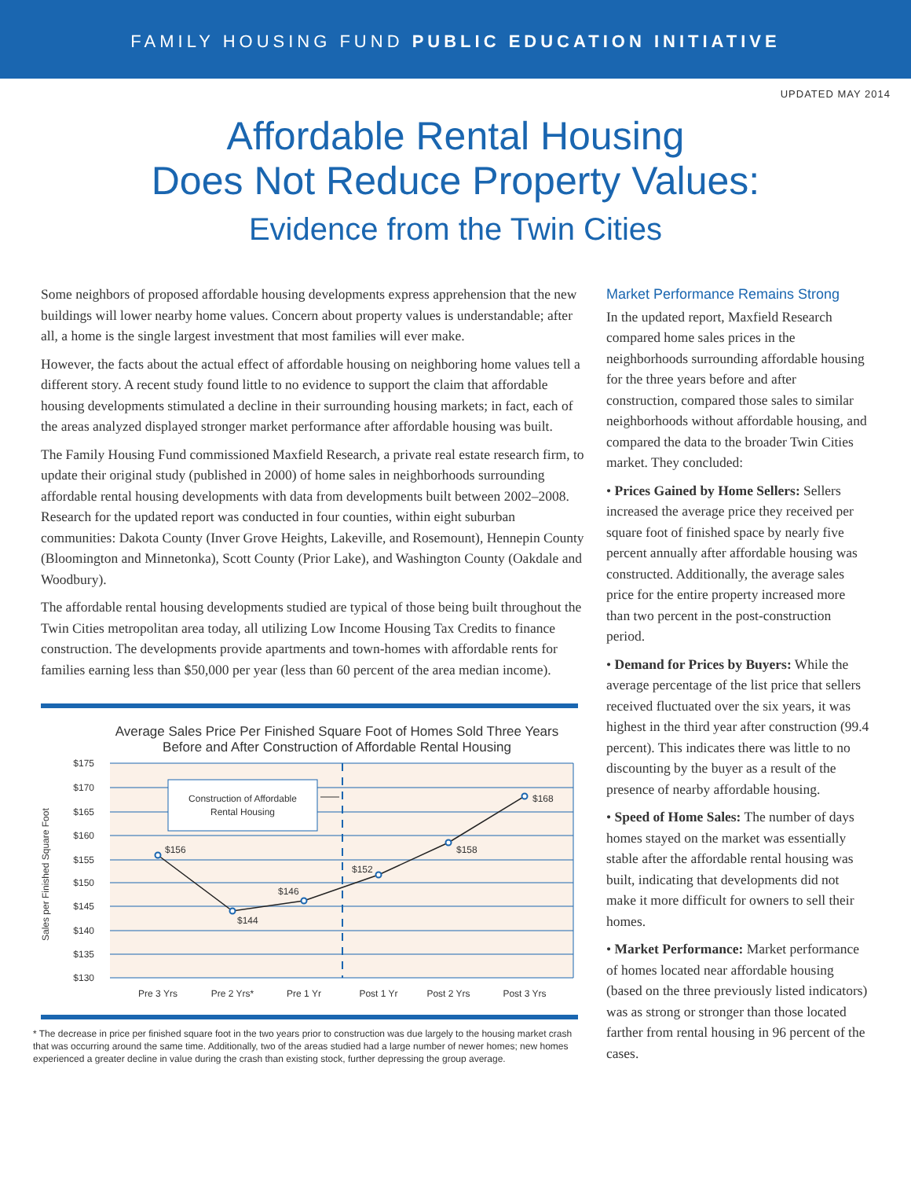FAMILY HOUSING FUND PUBLIC EDUCATION INITIATIVE
UPDATED MAY 2014
Affordable Rental Housing
Does Not Reduce Property Values:
Evidence from the Twin Cities
Some neighbors of proposed affordable housing developments express apprehension that the new buildings will lower nearby home values. Concern about property values is understandable; after all, a home is the single largest investment that most families will ever make.
However, the facts about the actual effect of affordable housing on neighboring home values tell a different story. A recent study found little to no evidence to support the claim that affordable housing developments stimulated a decline in their surrounding housing markets; in fact, each of the areas analyzed displayed stronger market performance after affordable housing was built.
The Family Housing Fund commissioned Maxfield Research, a private real estate research firm, to update their original study (published in 2000) of home sales in neighborhoods surrounding affordable rental housing developments with data from developments built between 2002–2008. Research for the updated report was conducted in four counties, within eight suburban communities: Dakota County (Inver Grove Heights, Lakeville, and Rosemount), Hennepin County (Bloomington and Minnetonka), Scott County (Prior Lake), and Washington County (Oakdale and Woodbury).
The affordable rental housing developments studied are typical of those being built throughout the Twin Cities metropolitan area today, all utilizing Low Income Housing Tax Credits to finance construction. The developments provide apartments and town-homes with affordable rents for families earning less than $50,000 per year (less than 60 percent of the area median income).
Average Sales Price Per Finished Square Foot of Homes Sold Three Years Before and After Construction of Affordable Rental Housing
$175
$170
$165
$160
$155
$150
$145
$140
$135
$130
Construction of Affordable
Rental Housing
$156
$144
$146
$152
$158
$168
Pre 3 Yrs
Pre 2 Yrs*
Pre 1 Yr
Post 1 Yr
Post 2 Yrs
Post 3 Yrs
Sales per Finished Square Foot
* The decrease in price per finished square foot in the two years prior to construction was due largely to the housing market crash that was occurring around the same time. Additionally, two of the areas studied had a large number of newer homes; new homes experienced a greater decline in value during the crash than existing stock, further depressing the group average.
Market Performance Remains Strong
In the updated report, Maxfield Research compared home sales prices in the neighborhoods surrounding affordable housing for the three years before and after construction, compared those sales to similar neighborhoods without affordable housing, and compared the data to the broader Twin Cities market. They concluded:
• Prices Gained by Home Sellers: Sellers increased the average price they received per square foot of finished space by nearly five percent annually after affordable housing was constructed. Additionally, the average sales price for the entire property increased more than two percent in the post-construction period.
• Demand for Prices by Buyers: While the average percentage of the list price that sellers received fluctuated over the six years, it was highest in the third year after construction (99.4 percent). This indicates there was little to no discounting by the buyer as a result of the presence of nearby affordable housing.
• Speed of Home Sales: The number of days homes stayed on the market was essentially stable after the affordable rental housing was built, indicating that developments did not make it more difficult for owners to sell their homes.
• Market Performance: Market performance of homes located near affordable housing (based on the three previously listed indicators) was as strong or stronger than those located farther from rental housing in 96 percent of the cases.